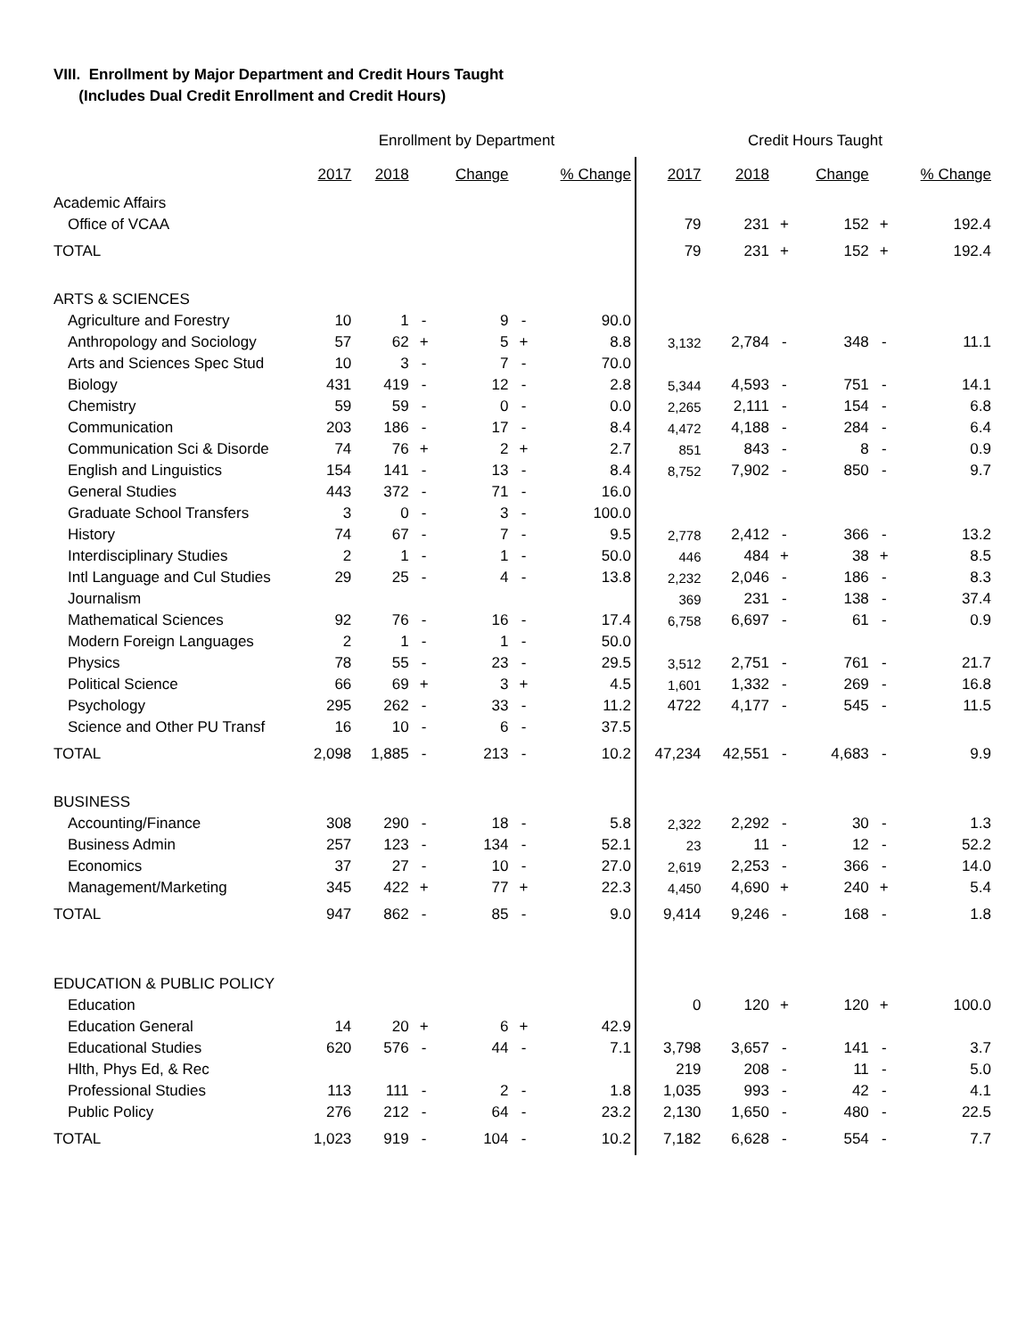VIII. Enrollment by Major Department and Credit Hours Taught
(Includes Dual Credit Enrollment and Credit Hours)
| | Enrollment by Department | | | | | | Credit Hours Taught | | | | | |
| | 2017 | 2018 | | Change | | % Change | 2017 | 2018 | | Change | | % Change |
| Academic Affairs | | | | | | | | | | | | |
| Office of VCAA | | | | | | | 79 | 231 | + | 152 | + | 192.4 |
| TOTAL | | | | | | | 79 | 231 | + | 152 | + | 192.4 |
| ARTS & SCIENCES | | | | | | | | | | | | |
| Agriculture and Forestry | 10 | 1 | - | 9 | - | 90.0 | | | | | | |
| Anthropology and Sociology | 57 | 62 | + | 5 | + | 8.8 | 3,132 | 2,784 | - | 348 | - | 11.1 |
| Arts and Sciences Spec Stud | 10 | 3 | - | 7 | - | 70.0 | | | | | | |
| Biology | 431 | 419 | - | 12 | - | 2.8 | 5,344 | 4,593 | - | 751 | - | 14.1 |
| Chemistry | 59 | 59 | - | 0 | - | 0.0 | 2,265 | 2,111 | - | 154 | - | 6.8 |
| Communication | 203 | 186 | - | 17 | - | 8.4 | 4,472 | 4,188 | - | 284 | - | 6.4 |
| Communication Sci & Disorde | 74 | 76 | + | 2 | + | 2.7 | 851 | 843 | - | 8 | - | 0.9 |
| English and Linguistics | 154 | 141 | - | 13 | - | 8.4 | 8,752 | 7,902 | - | 850 | - | 9.7 |
| General Studies | 443 | 372 | - | 71 | - | 16.0 | | | | | | |
| Graduate School Transfers | 3 | 0 | - | 3 | - | 100.0 | | | | | | |
| History | 74 | 67 | - | 7 | - | 9.5 | 2,778 | 2,412 | - | 366 | - | 13.2 |
| Interdisciplinary Studies | 2 | 1 | - | 1 | - | 50.0 | 446 | 484 | + | 38 | + | 8.5 |
| Intl Language and Cul Studies | 29 | 25 | - | 4 | - | 13.8 | 2,232 | 2,046 | - | 186 | - | 8.3 |
| Journalism | | | | | | | 369 | 231 | - | 138 | - | 37.4 |
| Mathematical Sciences | 92 | 76 | - | 16 | - | 17.4 | 6,758 | 6,697 | - | 61 | - | 0.9 |
| Modern Foreign Languages | 2 | 1 | - | 1 | - | 50.0 | | | | | | |
| Physics | 78 | 55 | - | 23 | - | 29.5 | 3,512 | 2,751 | - | 761 | - | 21.7 |
| Political Science | 66 | 69 | + | 3 | + | 4.5 | 1,601 | 1,332 | - | 269 | - | 16.8 |
| Psychology | 295 | 262 | - | 33 | - | 11.2 | 4722 | 4,177 | - | 545 | - | 11.5 |
| Science and Other PU Transf | 16 | 10 | - | 6 | - | 37.5 | | | | | | |
| TOTAL | 2,098 | 1,885 | - | 213 | - | 10.2 | 47,234 | 42,551 | - | 4,683 | - | 9.9 |
| BUSINESS | | | | | | | | | | | | |
| Accounting/Finance | 308 | 290 | - | 18 | - | 5.8 | 2,322 | 2,292 | - | 30 | - | 1.3 |
| Business Admin | 257 | 123 | - | 134 | - | 52.1 | 23 | 11 | - | 12 | - | 52.2 |
| Economics | 37 | 27 | - | 10 | - | 27.0 | 2,619 | 2,253 | - | 366 | - | 14.0 |
| Management/Marketing | 345 | 422 | + | 77 | + | 22.3 | 4,450 | 4,690 | + | 240 | + | 5.4 |
| TOTAL | 947 | 862 | - | 85 | - | 9.0 | 9,414 | 9,246 | - | 168 | - | 1.8 |
| EDUCATION & PUBLIC POLICY | | | | | | | | | | | | |
| Education | | | | | | | 0 | 120 | + | 120 | + | 100.0 |
| Education General | 14 | 20 | + | 6 | + | 42.9 | | | | | | |
| Educational Studies | 620 | 576 | - | 44 | - | 7.1 | 3,798 | 3,657 | - | 141 | - | 3.7 |
| Hlth, Phys Ed, & Rec | | | | | | | 219 | 208 | - | 11 | - | 5.0 |
| Professional Studies | 113 | 111 | - | 2 | - | 1.8 | 1,035 | 993 | - | 42 | - | 4.1 |
| Public Policy | 276 | 212 | - | 64 | - | 23.2 | 2,130 | 1,650 | - | 480 | - | 22.5 |
| TOTAL | 1,023 | 919 | - | 104 | - | 10.2 | 7,182 | 6,628 | - | 554 | - | 7.7 |